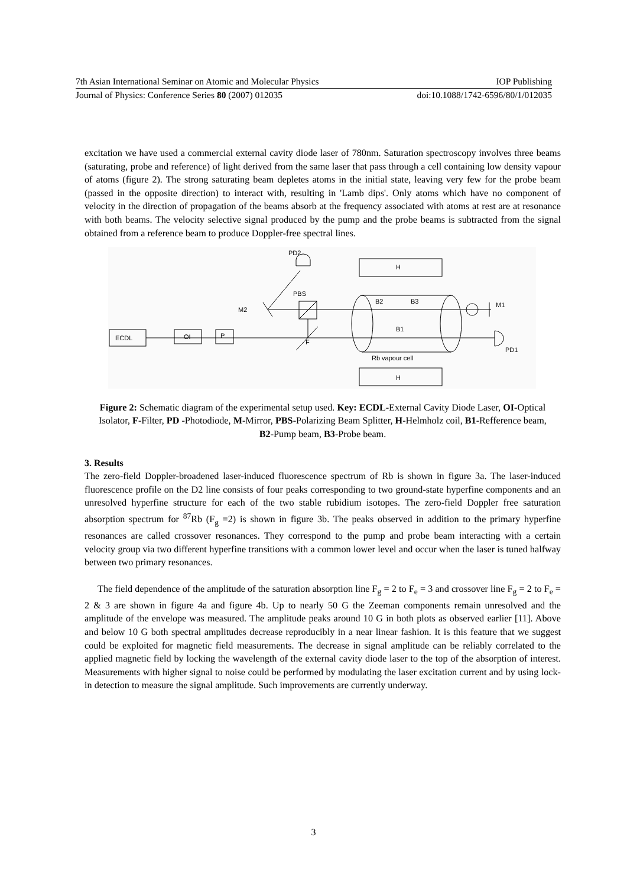7th Asian International Seminar on Atomic and Molecular Physics IOP Publishing
Journal of Physics: Conference Series 80 (2007) 012035 doi:10.1088/1742-6596/80/1/012035
excitation we have used a commercial external cavity diode laser of 780nm. Saturation spectroscopy involves three beams (saturating, probe and reference) of light derived from the same laser that pass through a cell containing low density vapour of atoms (figure 2). The strong saturating beam depletes atoms in the initial state, leaving very few for the probe beam (passed in the opposite direction) to interact with, resulting in 'Lamb dips'. Only atoms which have no component of velocity in the direction of propagation of the beams absorb at the frequency associated with atoms at rest are at resonance with both beams. The velocity selective signal produced by the pump and the probe beams is subtracted from the signal obtained from a reference beam to produce Doppler-free spectral lines.
PD2
H
H
PBS
M2
ECDL
OI
P
F
B2
B3
B1
Rb vapour cell
M1
PD1
Figure 2: Schematic diagram of the experimental setup used. Key: ECDL-External Cavity Diode Laser, OI-Optical Isolator, F-Filter, PD -Photodiode, M-Mirror, PBS-Polarizing Beam Splitter, H-Helmholz coil, B1-Refference beam, B2-Pump beam, B3-Probe beam.
3. Results
The zero-field Doppler-broadened laser-induced fluorescence spectrum of Rb is shown in figure 3a. The laser-induced fluorescence profile on the D2 line consists of four peaks corresponding to two ground-state hyperfine components and an unresolved hyperfine structure for each of the two stable rubidium isotopes. The zero-field Doppler free saturation absorption spectrum for <sup>87</sup>Rb (F<sub>g</sub> =2) is shown in figure 3b. The peaks observed in addition to the primary hyperfine resonances are called crossover resonances. They correspond to the pump and probe beam interacting with a certain velocity group via two different hyperfine transitions with a common lower level and occur when the laser is tuned halfway between two primary resonances.
The field dependence of the amplitude of the saturation absorption line F<sub>g</sub> = 2 to F<sub>e</sub> = 3 and crossover line F<sub>g</sub> = 2 to F<sub>e</sub> = 2 & 3 are shown in figure 4a and figure 4b. Up to nearly 50 G the Zeeman components remain unresolved and the amplitude of the envelope was measured. The amplitude peaks around 10 G in both plots as observed earlier [11]. Above and below 10 G both spectral amplitudes decrease reproducibly in a near linear fashion. It is this feature that we suggest could be exploited for magnetic field measurements. The decrease in signal amplitude can be reliably correlated to the applied magnetic field by locking the wavelength of the external cavity diode laser to the top of the absorption of interest. Measurements with higher signal to noise could be performed by modulating the laser excitation current and by using lock-in detection to measure the signal amplitude. Such improvements are currently underway.
3